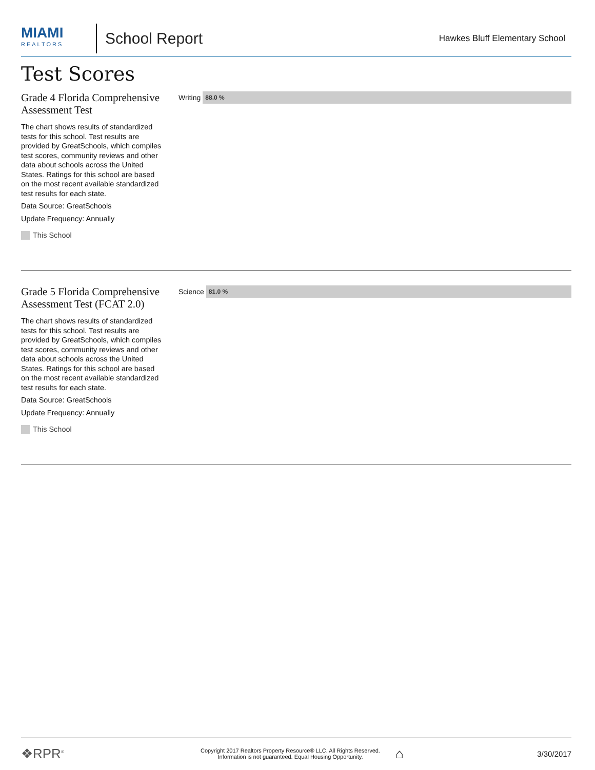MIAMI
REALTORS
School Report
Hawkes Bluff Elementary School
Test Scores
Grade 4 Florida Comprehensive Assessment Test
The chart shows results of standardized tests for this school. Test results are provided by GreatSchools, which compiles test scores, community reviews and other data about schools across the United States. Ratings for this school are based on the most recent available standardized test results for each state.
Data Source: GreatSchools
Update Frequency: Annually
This School
Writing
88.0 %
Grade 5 Florida Comprehensive Assessment Test (FCAT 2.0)
The chart shows results of standardized tests for this school. Test results are provided by GreatSchools, which compiles test scores, community reviews and other data about schools across the United States. Ratings for this school are based on the most recent available standardized test results for each state.
Data Source: GreatSchools
Update Frequency: Annually
This School
Science
81.0 %
❖RPR<sup>®</sup>
Copyright 2017 Realtors Property Resource® LLC. All Rights Reserved.
Information is not guaranteed. Equal Housing Opportunity.
⌂
3/30/2017